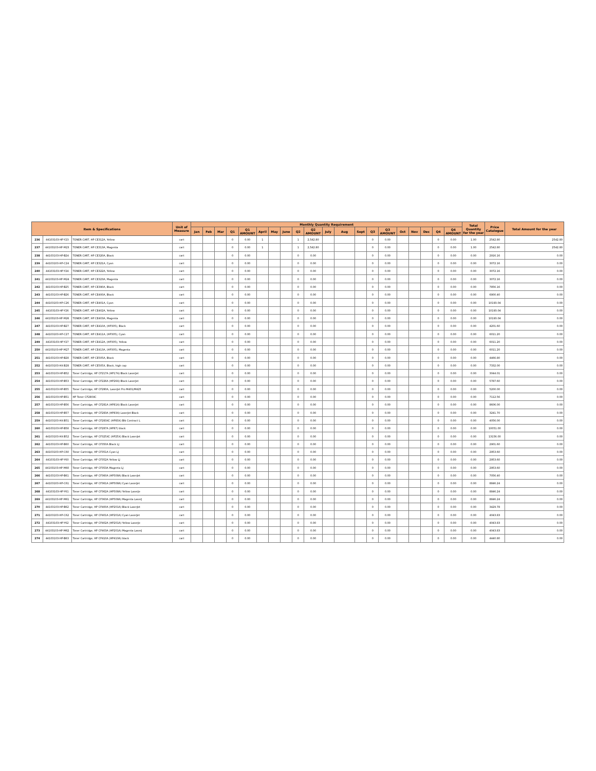| Item & Specifications | | | Unit of Measure | Monthly Quantity Requirement | | | | | | | | | | | | | | | | | | | | Total Quantity for the year | Price Catalogue | Total Amount for the year |
| --- | --- | --- | --- | --- | --- | --- | --- | --- | --- | --- | --- | --- | --- | --- | --- | --- | --- | --- | --- | --- | --- | --- | --- | --- | --- | --- |
| | | | | Jan | Feb | Mar | Q1 | Q1 AMOUNT | April | May | June | Q2 | Q2 AMOUNT | July | Aug | Sept | Q3 | Q3 AMOUNT | Oct | Nov | Dec | Q4 | Q4 AMOUNT | | | |
| 236 | 44103103-HP-Y23 | TONER CART, HP CE312A, Yellow | cart | | | | 0 | 0.00 | 1 | | | 1 | 2,542.80 | | | | 0 | 0.00 | | | | 0 | 0.00 | 1.00 | 2542.80 | 2542.80 |
| 237 | 44103103-HP-M23 | TONER CART, HP CE313A, Magenta | cart | | | | 0 | 0.00 | 1 | | | 1 | 2,542.80 | | | | 0 | 0.00 | | | | 0 | 0.00 | 1.00 | 2542.80 | 2542.80 |
| 238 | 44103103-HP-B24 | TONER CART, HP CE320A, Black | cart | | | | 0 | 0.00 | | | | 0 | 0.00 | | | | 0 | 0.00 | | | | 0 | 0.00 | 0.00 | 2916.16 | 0.00 |
| 239 | 44103103-HP-C24 | TONER CART, HP CE321A, Cyan | cart | | | | 0 | 0.00 | | | | 0 | 0.00 | | | | 0 | 0.00 | | | | 0 | 0.00 | 0.00 | 3072.16 | 0.00 |
| 240 | 44103103-HP-Y24 | TONER CART, HP CE322A, Yellow | cart | | | | 0 | 0.00 | | | | 0 | 0.00 | | | | 0 | 0.00 | | | | 0 | 0.00 | 0.00 | 3072.16 | 0.00 |
| 241 | 44103103-HP-M24 | TONER CART, HP CE323A, Magenta | cart | | | | 0 | 0.00 | | | | 0 | 0.00 | | | | 0 | 0.00 | | | | 0 | 0.00 | 0.00 | 3072.16 | 0.00 |
| 242 | 44103103-HP-B25 | TONER CART, HP CE390A, Black | cart | | | | 0 | 0.00 | | | | 0 | 0.00 | | | | 0 | 0.00 | | | | 0 | 0.00 | 0.00 | 7856.16 | 0.00 |
| 243 | 44103103-HP-B26 | TONER CART, HP CE400A, Black | cart | | | | 0 | 0.00 | | | | 0 | 0.00 | | | | 0 | 0.00 | | | | 0 | 0.00 | 0.00 | 6900.40 | 0.00 |
| 244 | 44103103-HP-C26 | TONER CART, HP CE401A, Cyan | cart | | | | 0 | 0.00 | | | | 0 | 0.00 | | | | 0 | 0.00 | | | | 0 | 0.00 | 0.00 | 10193.04 | 0.00 |
| 245 | 44103103-HP-Y26 | TONER CART, HP CE402A, Yellow | cart | | | | 0 | 0.00 | | | | 0 | 0.00 | | | | 0 | 0.00 | | | | 0 | 0.00 | 0.00 | 10193.04 | 0.00 |
| 246 | 44103103-HP-M26 | TONER CART, HP CE403A, Magenta | cart | | | | 0 | 0.00 | | | | 0 | 0.00 | | | | 0 | 0.00 | | | | 0 | 0.00 | 0.00 | 10193.04 | 0.00 |
| 247 | 44103103-HP-B27 | TONER CART, HP CE410A, (HP305), Black | cart | | | | 0 | 0.00 | | | | 0 | 0.00 | | | | 0 | 0.00 | | | | 0 | 0.00 | 0.00 | 4201.60 | 0.00 |
| 248 | 44103103-HP-C27 | TONER CART, HP CE411A, (HP305), Cyan | cart | | | | 0 | 0.00 | | | | 0 | 0.00 | | | | 0 | 0.00 | | | | 0 | 0.00 | 0.00 | 6011.20 | 0.00 |
| 249 | 44103103-HP-Y27 | TONER CART, HP CE412A, (HP305), Yellow | cart | | | | 0 | 0.00 | | | | 0 | 0.00 | | | | 0 | 0.00 | | | | 0 | 0.00 | 0.00 | 6011.20 | 0.00 |
| 250 | 44103103-HP-M27 | TONER CART, HP CE413A, (HP305), Magenta | cart | | | | 0 | 0.00 | | | | 0 | 0.00 | | | | 0 | 0.00 | | | | 0 | 0.00 | 0.00 | 6011.20 | 0.00 |
| 251 | 44103103-HP-B28 | TONER CART, HP CE505A, Black | cart | | | | 0 | 0.00 | | | | 0 | 0.00 | | | | 0 | 0.00 | | | | 0 | 0.00 | 0.00 | 4466.80 | 0.00 |
| 252 | 44103103-HX-B28 | TONER CART, HP CE505X, Black, high cap | cart | | | | 0 | 0.00 | | | | 0 | 0.00 | | | | 0 | 0.00 | | | | 0 | 0.00 | 0.00 | 7332.00 | 0.00 |
| 253 | 44103103-HP-B52 | Toner Cartridge, HP CF217A (HP17A) Black LaserJet | cart | | | | 0 | 0.00 | | | | 0 | 0.00 | | | | 0 | 0.00 | | | | 0 | 0.00 | 0.00 | 3044.01 | 0.00 |
| 254 | 44103103-HP-B53 | Toner Cartridge, HP CF226A (HP26A) Black LaserJet | cart | | | | 0 | 0.00 | | | | 0 | 0.00 | | | | 0 | 0.00 | | | | 0 | 0.00 | 0.00 | 5787.60 | 0.00 |
| 255 | 44103103-HP-B55 | Toner Cartridge, HP CF280A, LaserJet Pro M401/M425 | cart | | | | 0 | 0.00 | | | | 0 | 0.00 | | | | 0 | 0.00 | | | | 0 | 0.00 | 0.00 | 5200.00 | 0.00 |
| 256 | 44103103-HP-B51 | HP Toner CF280XC | cart | | | | 0 | 0.00 | | | | 0 | 0.00 | | | | 0 | 0.00 | | | | 0 | 0.00 | 0.00 | 7112.56 | 0.00 |
| 257 | 44103103-HP-B56 | Toner Cartridge, HP CF281A (HP81A) Black LaserJet | cart | | | | 0 | 0.00 | | | | 0 | 0.00 | | | | 0 | 0.00 | | | | 0 | 0.00 | 0.00 | 8606.00 | 0.00 |
| 258 | 44103103-HP-B57 | Toner Cartridge, HP CF283A (HP83A) LaserJet Black | cart | | | | 0 | 0.00 | | | | 0 | 0.00 | | | | 0 | 0.00 | | | | 0 | 0.00 | 0.00 | 3241.70 | 0.00 |
| 259 | 44103103-HX-B51 | Toner Cartridge, HP CF283XC (HP83X) Blk Contract L | cart | | | | 0 | 0.00 | | | | 0 | 0.00 | | | | 0 | 0.00 | | | | 0 | 0.00 | 0.00 | 4056.00 | 0.00 |
| 260 | 44103103-HP-B58 | Toner Cartridge, HP CF287A (HP87) black | cart | | | | 0 | 0.00 | | | | 0 | 0.00 | | | | 0 | 0.00 | | | | 0 | 0.00 | 0.00 | 10051.00 | 0.00 |
| 261 | 44103103-HX-B52 | Toner Cartridge, HP CF325XC (HP25X) Black LaserJet | cart | | | | 0 | 0.00 | | | | 0 | 0.00 | | | | 0 | 0.00 | | | | 0 | 0.00 | 0.00 | 13156.00 | 0.00 |
| 262 | 44103103-HP-B60 | Toner Cartridge, HP CF350A Black LJ | cart | | | | 0 | 0.00 | | | | 0 | 0.00 | | | | 0 | 0.00 | | | | 0 | 0.00 | 0.00 | 2901.60 | 0.00 |
| 263 | 44103103-HP-C60 | Toner Cartridge, HP CF351A Cyan LJ | cart | | | | 0 | 0.00 | | | | 0 | 0.00 | | | | 0 | 0.00 | | | | 0 | 0.00 | 0.00 | 2953.60 | 0.00 |
| 264 | 44103103-HP-Y60 | Toner Cartridge, HP CF352A Yellow LJ | cart | | | | 0 | 0.00 | | | | 0 | 0.00 | | | | 0 | 0.00 | | | | 0 | 0.00 | 0.00 | 2953.60 | 0.00 |
| 265 | 44103103-HP-M60 | Toner Cartridge, HP CF353A Magenta LJ | cart | | | | 0 | 0.00 | | | | 0 | 0.00 | | | | 0 | 0.00 | | | | 0 | 0.00 | 0.00 | 2953.60 | 0.00 |
| 266 | 44103103-HP-B61 | Toner Cartridge, HP CF360A (HP508A) Black LaserJet | cart | | | | 0 | 0.00 | | | | 0 | 0.00 | | | | 0 | 0.00 | | | | 0 | 0.00 | 0.00 | 7056.40 | 0.00 |
| 267 | 44103103-HP-C61 | Toner Cartridge, HP CF361A (HP508A) Cyan LaserJet | cart | | | | 0 | 0.00 | | | | 0 | 0.00 | | | | 0 | 0.00 | | | | 0 | 0.00 | 0.00 | 8846.24 | 0.00 |
| 268 | 44103103-HP-Y61 | Toner Cartridge, HP CF362A (HP508A) Yellow LaserJe | cart | | | | 0 | 0.00 | | | | 0 | 0.00 | | | | 0 | 0.00 | | | | 0 | 0.00 | 0.00 | 8846.24 | 0.00 |
| 269 | 44103103-HP-M61 | Toner Cartridge, HP CF363A (HP508A) Magenta LaserJ | cart | | | | 0 | 0.00 | | | | 0 | 0.00 | | | | 0 | 0.00 | | | | 0 | 0.00 | 0.00 | 8846.24 | 0.00 |
| 270 | 44103103-HP-B62 | Toner Cartridge, HP CF400A (HP201A) Black LaserJet | cart | | | | 0 | 0.00 | | | | 0 | 0.00 | | | | 0 | 0.00 | | | | 0 | 0.00 | 0.00 | 3429.78 | 0.00 |
| 271 | 44103103-HP-C62 | Toner Cartridge, HP CF401A (HP201A) Cyan LaserJet | cart | | | | 0 | 0.00 | | | | 0 | 0.00 | | | | 0 | 0.00 | | | | 0 | 0.00 | 0.00 | 4043.83 | 0.00 |
| 272 | 44103103-HP-Y62 | Toner Cartridge, HP CF402A (HP201A) Yellow LaserJe | cart | | | | 0 | 0.00 | | | | 0 | 0.00 | | | | 0 | 0.00 | | | | 0 | 0.00 | 0.00 | 4043.83 | 0.00 |
| 273 | 44103103-HP-M62 | Toner Cartridge, HP CF403A (HP201A) Magenta LaserJ | cart | | | | 0 | 0.00 | | | | 0 | 0.00 | | | | 0 | 0.00 | | | | 0 | 0.00 | 0.00 | 4043.83 | 0.00 |
| 274 | 44103103-HP-B63 | Toner Cartridge, HP CF410A (HP410A) black | cart | | | | 0 | 0.00 | | | | 0 | 0.00 | | | | 0 | 0.00 | | | | 0 | 0.00 | 0.00 | 4440.80 | 0.00 |